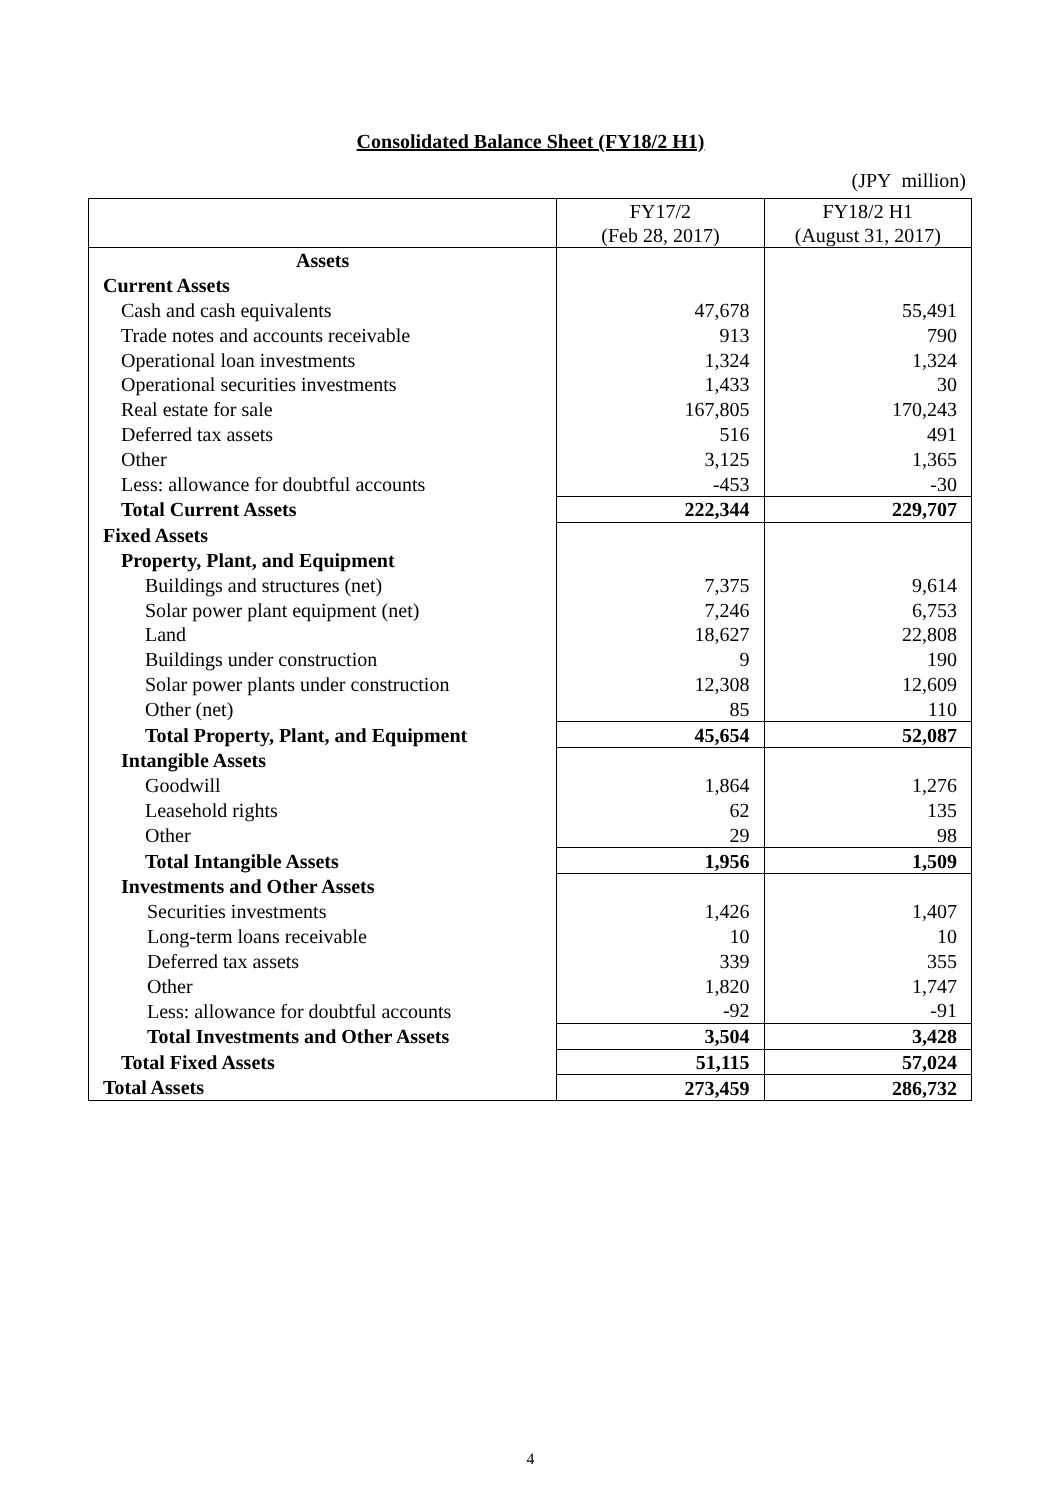Consolidated Balance Sheet (FY18/2 H1)
(JPY million)
| | FY17/2 (Feb 28, 2017) | FY18/2 H1 (August 31, 2017) |
| --- | --- | --- |
| Assets | | |
| Current Assets | | |
| Cash and cash equivalents | 47,678 | 55,491 |
| Trade notes and accounts receivable | 913 | 790 |
| Operational loan investments | 1,324 | 1,324 |
| Operational securities investments | 1,433 | 30 |
| Real estate for sale | 167,805 | 170,243 |
| Deferred tax assets | 516 | 491 |
| Other | 3,125 | 1,365 |
| Less: allowance for doubtful accounts | -453 | -30 |
| Total Current Assets | 222,344 | 229,707 |
| Fixed Assets | | |
| Property, Plant, and Equipment | | |
| Buildings and structures (net) | 7,375 | 9,614 |
| Solar power plant equipment (net) | 7,246 | 6,753 |
| Land | 18,627 | 22,808 |
| Buildings under construction | 9 | 190 |
| Solar power plants under construction | 12,308 | 12,609 |
| Other (net) | 85 | 110 |
| Total Property, Plant, and Equipment | 45,654 | 52,087 |
| Intangible Assets | | |
| Goodwill | 1,864 | 1,276 |
| Leasehold rights | 62 | 135 |
| Other | 29 | 98 |
| Total Intangible Assets | 1,956 | 1,509 |
| Investments and Other Assets | | |
| Securities investments | 1,426 | 1,407 |
| Long-term loans receivable | 10 | 10 |
| Deferred tax assets | 339 | 355 |
| Other | 1,820 | 1,747 |
| Less: allowance for doubtful accounts | -92 | -91 |
| Total Investments and Other Assets | 3,504 | 3,428 |
| Total Fixed Assets | 51,115 | 57,024 |
| Total Assets | 273,459 | 286,732 |
4